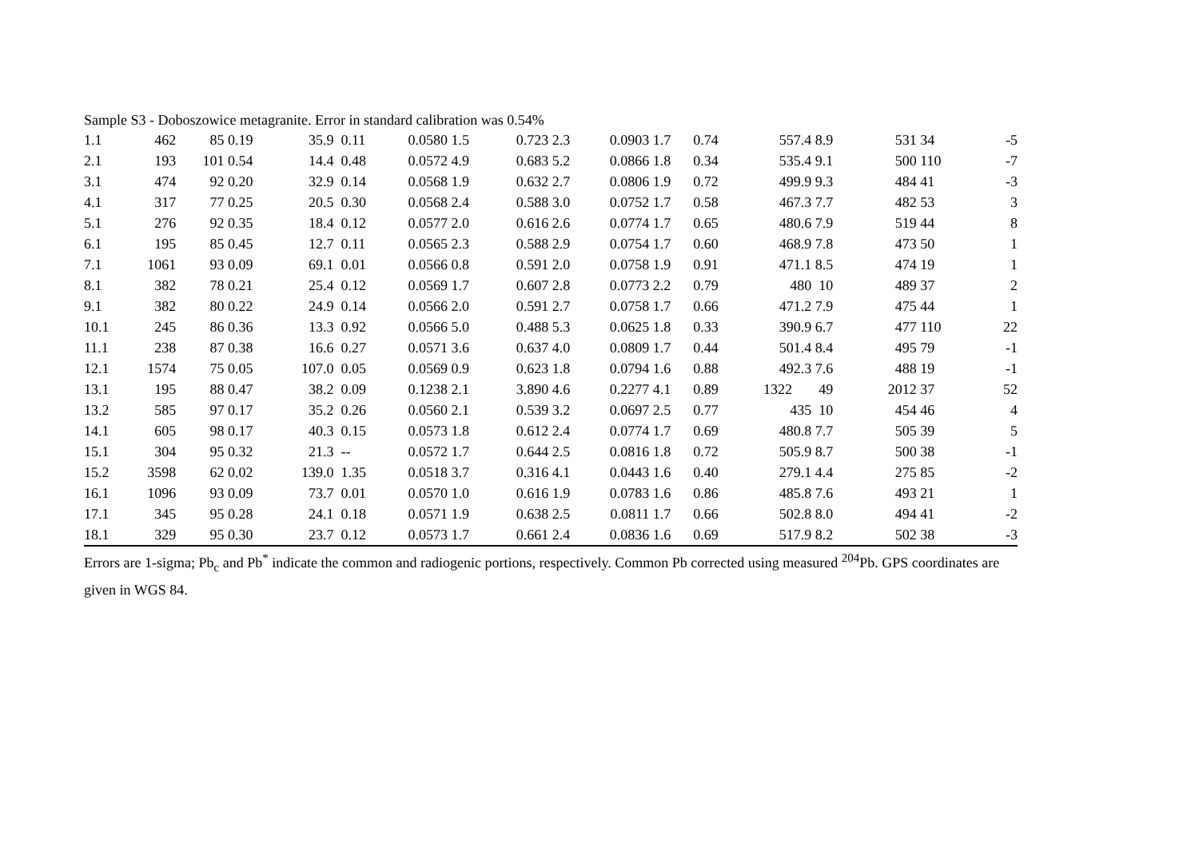Sample S3 - Doboszowice metagranite. Error in standard calibration was 0.54%
| 1.1 | 462 | 85 | 0.19 | 35.9 | 0.11 | 0.0580 | 1.5 | 0.723 | 2.3 | 0.0903 | 1.7 | 0.74 | 557.4 | 8.9 | 531 | 34 | -5 |
| 2.1 | 193 | 101 | 0.54 | 14.4 | 0.48 | 0.0572 | 4.9 | 0.683 | 5.2 | 0.0866 | 1.8 | 0.34 | 535.4 | 9.1 | 500 | 110 | -7 |
| 3.1 | 474 | 92 | 0.20 | 32.9 | 0.14 | 0.0568 | 1.9 | 0.632 | 2.7 | 0.0806 | 1.9 | 0.72 | 499.9 | 9.3 | 484 | 41 | -3 |
| 4.1 | 317 | 77 | 0.25 | 20.5 | 0.30 | 0.0568 | 2.4 | 0.588 | 3.0 | 0.0752 | 1.7 | 0.58 | 467.3 | 7.7 | 482 | 53 | 3 |
| 5.1 | 276 | 92 | 0.35 | 18.4 | 0.12 | 0.0577 | 2.0 | 0.616 | 2.6 | 0.0774 | 1.7 | 0.65 | 480.6 | 7.9 | 519 | 44 | 8 |
| 6.1 | 195 | 85 | 0.45 | 12.7 | 0.11 | 0.0565 | 2.3 | 0.588 | 2.9 | 0.0754 | 1.7 | 0.60 | 468.9 | 7.8 | 473 | 50 | 1 |
| 7.1 | 1061 | 93 | 0.09 | 69.1 | 0.01 | 0.0566 | 0.8 | 0.591 | 2.0 | 0.0758 | 1.9 | 0.91 | 471.1 | 8.5 | 474 | 19 | 1 |
| 8.1 | 382 | 78 | 0.21 | 25.4 | 0.12 | 0.0569 | 1.7 | 0.607 | 2.8 | 0.0773 | 2.2 | 0.79 | 480 | 10 | 489 | 37 | 2 |
| 9.1 | 382 | 80 | 0.22 | 24.9 | 0.14 | 0.0566 | 2.0 | 0.591 | 2.7 | 0.0758 | 1.7 | 0.66 | 471.2 | 7.9 | 475 | 44 | 1 |
| 10.1 | 245 | 86 | 0.36 | 13.3 | 0.92 | 0.0566 | 5.0 | 0.488 | 5.3 | 0.0625 | 1.8 | 0.33 | 390.9 | 6.7 | 477 | 110 | 22 |
| 11.1 | 238 | 87 | 0.38 | 16.6 | 0.27 | 0.0571 | 3.6 | 0.637 | 4.0 | 0.0809 | 1.7 | 0.44 | 501.4 | 8.4 | 495 | 79 | -1 |
| 12.1 | 1574 | 75 | 0.05 | 107.0 | 0.05 | 0.0569 | 0.9 | 0.623 | 1.8 | 0.0794 | 1.6 | 0.88 | 492.3 | 7.6 | 488 | 19 | -1 |
| 13.1 | 195 | 88 | 0.47 | 38.2 | 0.09 | 0.1238 | 2.1 | 3.890 | 4.6 | 0.2277 | 4.1 | 0.89 | 1322 | 49 | 2012 | 37 | 52 |
| 13.2 | 585 | 97 | 0.17 | 35.2 | 0.26 | 0.0560 | 2.1 | 0.539 | 3.2 | 0.0697 | 2.5 | 0.77 | 435 | 10 | 454 | 46 | 4 |
| 14.1 | 605 | 98 | 0.17 | 40.3 | 0.15 | 0.0573 | 1.8 | 0.612 | 2.4 | 0.0774 | 1.7 | 0.69 | 480.8 | 7.7 | 505 | 39 | 5 |
| 15.1 | 304 | 95 | 0.32 | 21.3 | -- | 0.0572 | 1.7 | 0.644 | 2.5 | 0.0816 | 1.8 | 0.72 | 505.9 | 8.7 | 500 | 38 | -1 |
| 15.2 | 3598 | 62 | 0.02 | 139.0 | 1.35 | 0.0518 | 3.7 | 0.316 | 4.1 | 0.0443 | 1.6 | 0.40 | 279.1 | 4.4 | 275 | 85 | -2 |
| 16.1 | 1096 | 93 | 0.09 | 73.7 | 0.01 | 0.0570 | 1.0 | 0.616 | 1.9 | 0.0783 | 1.6 | 0.86 | 485.8 | 7.6 | 493 | 21 | 1 |
| 17.1 | 345 | 95 | 0.28 | 24.1 | 0.18 | 0.0571 | 1.9 | 0.638 | 2.5 | 0.0811 | 1.7 | 0.66 | 502.8 | 8.0 | 494 | 41 | -2 |
| 18.1 | 329 | 95 | 0.30 | 23.7 | 0.12 | 0.0573 | 1.7 | 0.661 | 2.4 | 0.0836 | 1.6 | 0.69 | 517.9 | 8.2 | 502 | 38 | -3 |
Errors are 1-sigma; Pb<sub>c</sub> and Pb<sup>*</sup> indicate the common and radiogenic portions, respectively. Common Pb corrected using measured <sup>204</sup>Pb. GPS coordinates are given in WGS 84.